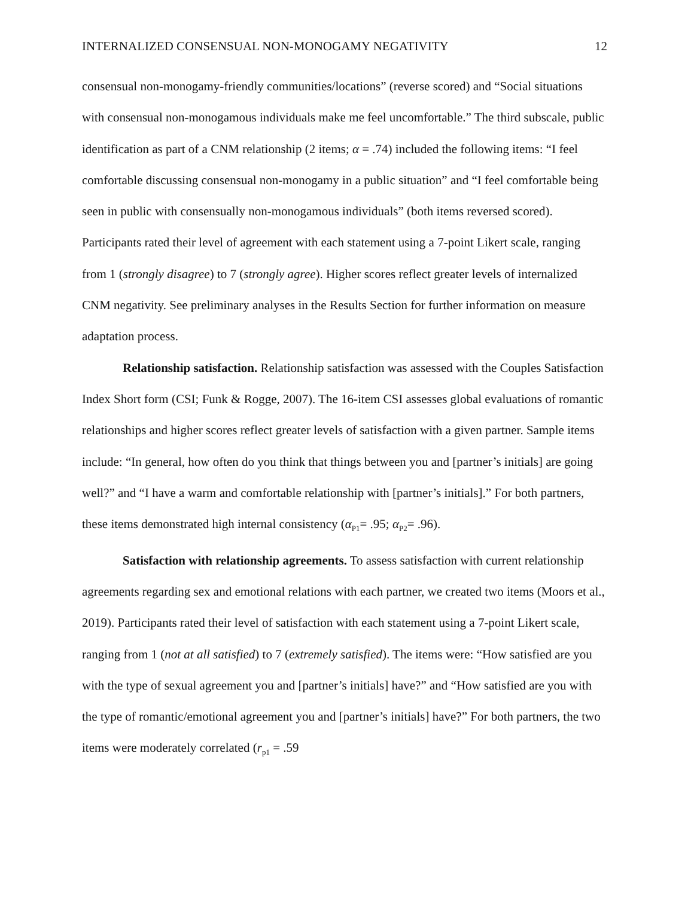INTERNALIZED CONSENSUAL NON-MONOGAMY NEGATIVITY 12
consensual non-monogamy-friendly communities/locations” (reverse scored) and “Social situations with consensual non-monogamous individuals make me feel uncomfortable.” The third subscale, public identification as part of a CNM relationship (2 items; α = .74) included the following items: “I feel comfortable discussing consensual non-monogamy in a public situation” and “I feel comfortable being seen in public with consensually non-monogamous individuals” (both items reversed scored). Participants rated their level of agreement with each statement using a 7-point Likert scale, ranging from 1 (strongly disagree) to 7 (strongly agree). Higher scores reflect greater levels of internalized CNM negativity. See preliminary analyses in the Results Section for further information on measure adaptation process.
Relationship satisfaction. Relationship satisfaction was assessed with the Couples Satisfaction Index Short form (CSI; Funk & Rogge, 2007). The 16-item CSI assesses global evaluations of romantic relationships and higher scores reflect greater levels of satisfaction with a given partner. Sample items include: “In general, how often do you think that things between you and [partner’s initials] are going well?” and “I have a warm and comfortable relationship with [partner’s initials].” For both partners, these items demonstrated high internal consistency (α<sub>P1</sub>= .95; α<sub>P2</sub>= .96).
Satisfaction with relationship agreements. To assess satisfaction with current relationship agreements regarding sex and emotional relations with each partner, we created two items (Moors et al., 2019). Participants rated their level of satisfaction with each statement using a 7-point Likert scale, ranging from 1 (not at all satisfied) to 7 (extremely satisfied). The items were: “How satisfied are you with the type of sexual agreement you and [partner’s initials] have?” and “How satisfied are you with the type of romantic/emotional agreement you and [partner’s initials] have?” For both partners, the two items were moderately correlated (r<sub>p1</sub> = .59